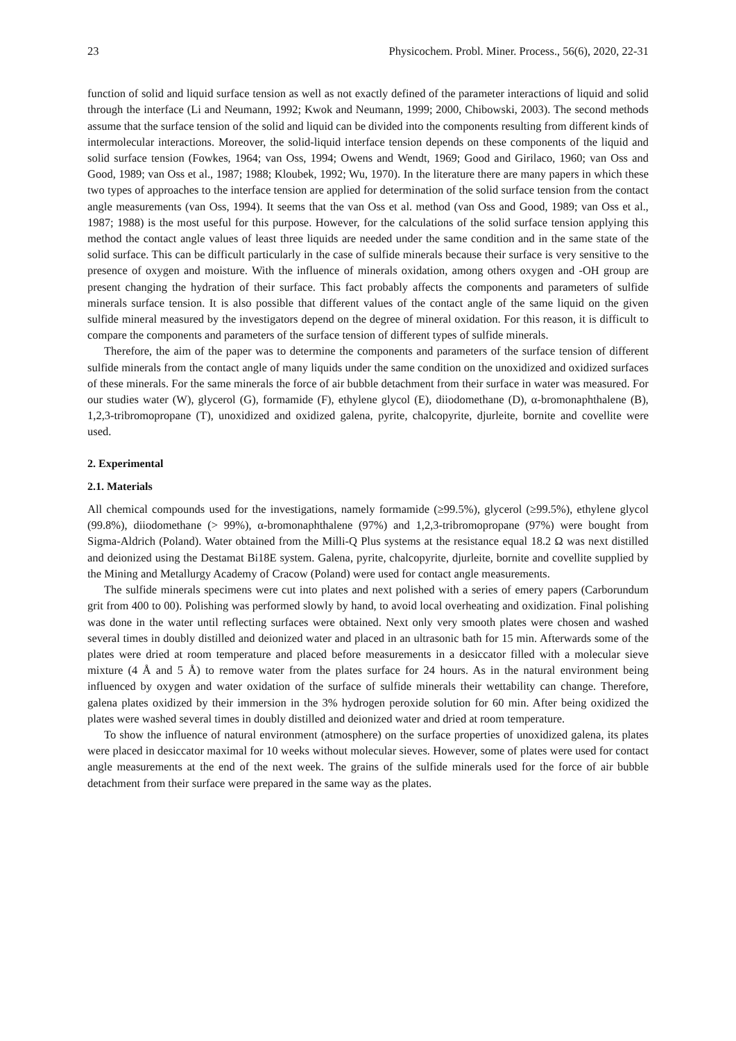23 Physicochem. Probl. Miner. Process., 56(6), 2020, 22-31
function of solid and liquid surface tension as well as not exactly defined of the parameter interactions of liquid and solid through the interface (Li and Neumann, 1992; Kwok and Neumann, 1999; 2000, Chibowski, 2003). The second methods assume that the surface tension of the solid and liquid can be divided into the components resulting from different kinds of intermolecular interactions. Moreover, the solid-liquid interface tension depends on these components of the liquid and solid surface tension (Fowkes, 1964; van Oss, 1994; Owens and Wendt, 1969; Good and Girilaco, 1960; van Oss and Good, 1989; van Oss et al., 1987; 1988; Kloubek, 1992; Wu, 1970). In the literature there are many papers in which these two types of approaches to the interface tension are applied for determination of the solid surface tension from the contact angle measurements (van Oss, 1994). It seems that the van Oss et al. method (van Oss and Good, 1989; van Oss et al., 1987; 1988) is the most useful for this purpose. However, for the calculations of the solid surface tension applying this method the contact angle values of least three liquids are needed under the same condition and in the same state of the solid surface. This can be difficult particularly in the case of sulfide minerals because their surface is very sensitive to the presence of oxygen and moisture. With the influence of minerals oxidation, among others oxygen and -OH group are present changing the hydration of their surface. This fact probably affects the components and parameters of sulfide minerals surface tension. It is also possible that different values of the contact angle of the same liquid on the given sulfide mineral measured by the investigators depend on the degree of mineral oxidation. For this reason, it is difficult to compare the components and parameters of the surface tension of different types of sulfide minerals.
Therefore, the aim of the paper was to determine the components and parameters of the surface tension of different sulfide minerals from the contact angle of many liquids under the same condition on the unoxidized and oxidized surfaces of these minerals. For the same minerals the force of air bubble detachment from their surface in water was measured. For our studies water (W), glycerol (G), formamide (F), ethylene glycol (E), diiodomethane (D), α-bromonaphthalene (B), 1,2,3-tribromopropane (T), unoxidized and oxidized galena, pyrite, chalcopyrite, djurleite, bornite and covellite were used.
2. Experimental
2.1. Materials
All chemical compounds used for the investigations, namely formamide (≥99.5%), glycerol (≥99.5%), ethylene glycol (99.8%), diiodomethane (> 99%), α-bromonaphthalene (97%) and 1,2,3-tribromopropane (97%) were bought from Sigma-Aldrich (Poland). Water obtained from the Milli-Q Plus systems at the resistance equal 18.2 Ω was next distilled and deionized using the Destamat Bi18E system. Galena, pyrite, chalcopyrite, djurleite, bornite and covellite supplied by the Mining and Metallurgy Academy of Cracow (Poland) were used for contact angle measurements.
The sulfide minerals specimens were cut into plates and next polished with a series of emery papers (Carborundum grit from 400 to 00). Polishing was performed slowly by hand, to avoid local overheating and oxidization. Final polishing was done in the water until reflecting surfaces were obtained. Next only very smooth plates were chosen and washed several times in doubly distilled and deionized water and placed in an ultrasonic bath for 15 min. Afterwards some of the plates were dried at room temperature and placed before measurements in a desiccator filled with a molecular sieve mixture (4 Å and 5 Å) to remove water from the plates surface for 24 hours. As in the natural environment being influenced by oxygen and water oxidation of the surface of sulfide minerals their wettability can change. Therefore, galena plates oxidized by their immersion in the 3% hydrogen peroxide solution for 60 min. After being oxidized the plates were washed several times in doubly distilled and deionized water and dried at room temperature.
To show the influence of natural environment (atmosphere) on the surface properties of unoxidized galena, its plates were placed in desiccator maximal for 10 weeks without molecular sieves. However, some of plates were used for contact angle measurements at the end of the next week. The grains of the sulfide minerals used for the force of air bubble detachment from their surface were prepared in the same way as the plates.